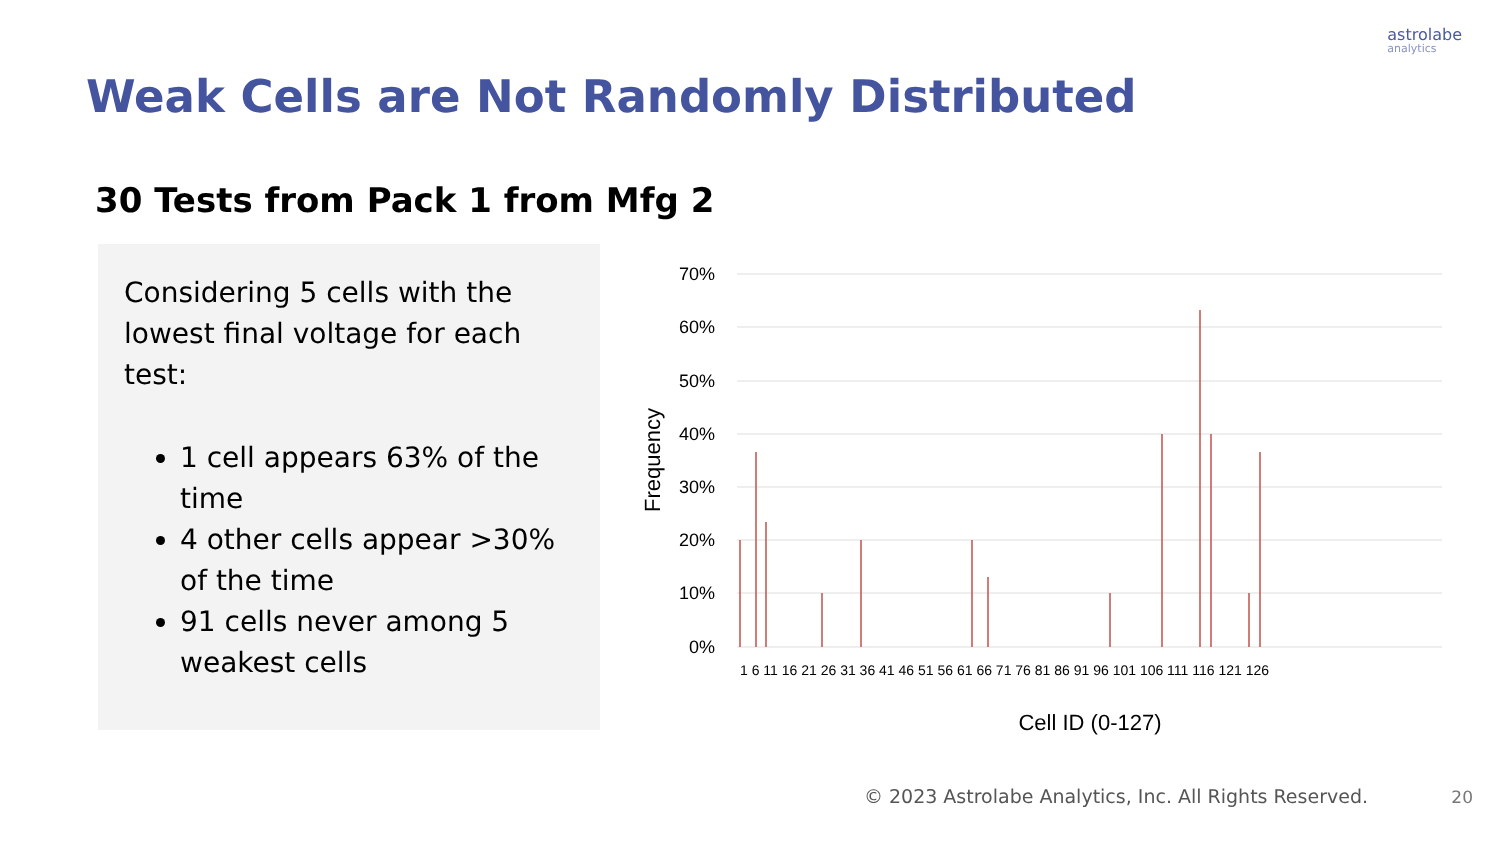astrolabe
analytics
Weak Cells are Not Randomly Distributed
30 Tests from Pack 1 from Mfg 2
Considering 5 cells with the lowest final voltage for each test:
1 cell appears 63% of the time
4 other cells appear >30% of the time
91 cells never among 5 weakest cells
70%
60%
50%
40%
30%
20%
10%
0%
Frequency
Cell ID (0-127)
1 6 11 16 21 26 31 36 41 46 51 56 61 66 71 76 81 86 91 96 101 106 111 116 121 126
© 2023 Astrolabe Analytics, Inc. All Rights Reserved.
20